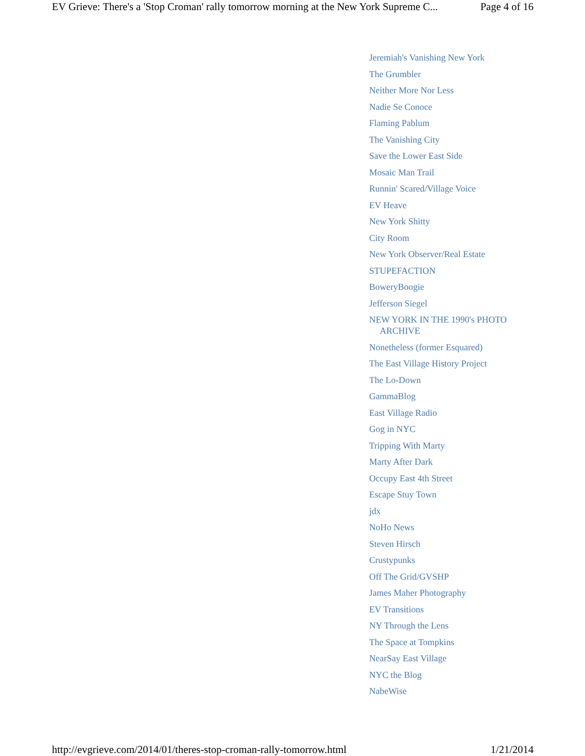EV Grieve: There's a 'Stop Croman' rally tomorrow morning at the New York Supreme C... Page 4 of 16
Jeremiah's Vanishing New York
The Grumbler
Neither More Nor Less
Nadie Se Conoce
Flaming Pablum
The Vanishing City
Save the Lower East Side
Mosaic Man Trail
Runnin' Scared/Village Voice
EV Heave
New York Shitty
City Room
New York Observer/Real Estate
STUPEFACTION
BoweryBoogie
Jefferson Siegel
NEW YORK IN THE 1990's PHOTO ARCHIVE
Nonetheless (former Esquared)
The East Village History Project
The Lo-Down
GammaBlog
East Village Radio
Gog in NYC
Tripping With Marty
Marty After Dark
Occupy East 4th Street
Escape Stuy Town
jdx
NoHo News
Steven Hirsch
Crustypunks
Off The Grid/GVSHP
James Maher Photography
EV Transitions
NY Through the Lens
The Space at Tompkins
NearSay East Village
NYC the Blog
NabeWise
http://evgrieve.com/2014/01/theres-stop-croman-rally-tomorrow.html 1/21/2014